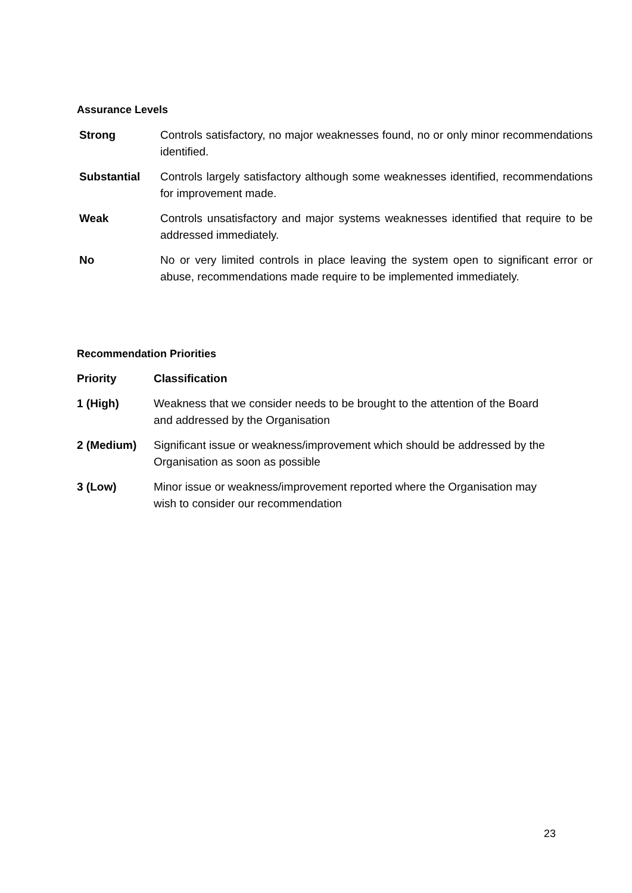Assurance Levels
| Strong | Controls satisfactory, no major weaknesses found, no or only minor recommendations identified. |
| Substantial | Controls largely satisfactory although some weaknesses identified, recommendations for improvement made. |
| Weak | Controls unsatisfactory and major systems weaknesses identified that require to be addressed immediately. |
| No | No or very limited controls in place leaving the system open to significant error or abuse, recommendations made require to be implemented immediately. |
Recommendation Priorities
| Priority | Classification |
| --- | --- |
| 1 (High) | Weakness that we consider needs to be brought to the attention of the Board and addressed by the Organisation |
| 2 (Medium) | Significant issue or weakness/improvement which should be addressed by the Organisation as soon as possible |
| 3 (Low) | Minor issue or weakness/improvement reported where the Organisation may wish to consider our recommendation |
23